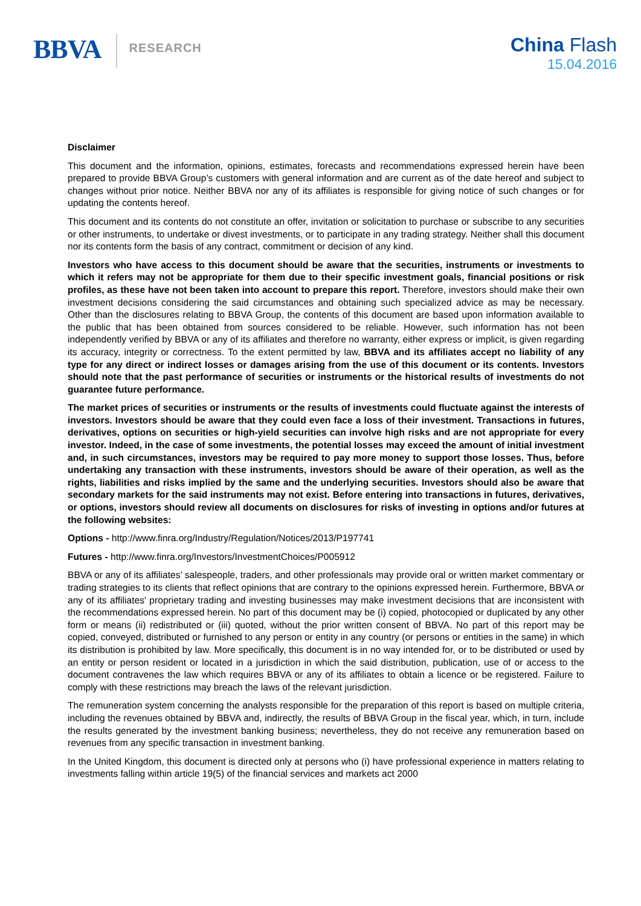BBVA
RESEARCH
China Flash
15.04.2016
Disclaimer
This document and the information, opinions, estimates, forecasts and recommendations expressed herein have been prepared to provide BBVA Group’s customers with general information and are current as of the date hereof and subject to changes without prior notice. Neither BBVA nor any of its affiliates is responsible for giving notice of such changes or for updating the contents hereof.
This document and its contents do not constitute an offer, invitation or solicitation to purchase or subscribe to any securities or other instruments, to undertake or divest investments, or to participate in any trading strategy. Neither shall this document nor its contents form the basis of any contract, commitment or decision of any kind.
Investors who have access to this document should be aware that the securities, instruments or investments to which it refers may not be appropriate for them due to their specific investment goals, financial positions or risk profiles, as these have not been taken into account to prepare this report. Therefore, investors should make their own investment decisions considering the said circumstances and obtaining such specialized advice as may be necessary. Other than the disclosures relating to BBVA Group, the contents of this document are based upon information available to the public that has been obtained from sources considered to be reliable. However, such information has not been independently verified by BBVA or any of its affiliates and therefore no warranty, either express or implicit, is given regarding its accuracy, integrity or correctness. To the extent permitted by law, BBVA and its affiliates accept no liability of any type for any direct or indirect losses or damages arising from the use of this document or its contents. Investors should note that the past performance of securities or instruments or the historical results of investments do not guarantee future performance.
The market prices of securities or instruments or the results of investments could fluctuate against the interests of investors. Investors should be aware that they could even face a loss of their investment. Transactions in futures, derivatives, options on securities or high-yield securities can involve high risks and are not appropriate for every investor. Indeed, in the case of some investments, the potential losses may exceed the amount of initial investment and, in such circumstances, investors may be required to pay more money to support those losses. Thus, before undertaking any transaction with these instruments, investors should be aware of their operation, as well as the rights, liabilities and risks implied by the same and the underlying securities. Investors should also be aware that secondary markets for the said instruments may not exist. Before entering into transactions in futures, derivatives, or options, investors should review all documents on disclosures for risks of investing in options and/or futures at the following websites:
Options - http://www.finra.org/Industry/Regulation/Notices/2013/P197741
Futures - http://www.finra.org/Investors/InvestmentChoices/P005912
BBVA or any of its affiliates’ salespeople, traders, and other professionals may provide oral or written market commentary or trading strategies to its clients that reflect opinions that are contrary to the opinions expressed herein. Furthermore, BBVA or any of its affiliates' proprietary trading and investing businesses may make investment decisions that are inconsistent with the recommendations expressed herein. No part of this document may be (i) copied, photocopied or duplicated by any other form or means (ii) redistributed or (iii) quoted, without the prior written consent of BBVA. No part of this report may be copied, conveyed, distributed or furnished to any person or entity in any country (or persons or entities in the same) in which its distribution is prohibited by law. More specifically, this document is in no way intended for, or to be distributed or used by an entity or person resident or located in a jurisdiction in which the said distribution, publication, use of or access to the document contravenes the law which requires BBVA or any of its affiliates to obtain a licence or be registered. Failure to comply with these restrictions may breach the laws of the relevant jurisdiction.
The remuneration system concerning the analysts responsible for the preparation of this report is based on multiple criteria, including the revenues obtained by BBVA and, indirectly, the results of BBVA Group in the fiscal year, which, in turn, include the results generated by the investment banking business; nevertheless, they do not receive any remuneration based on revenues from any specific transaction in investment banking.
In the United Kingdom, this document is directed only at persons who (i) have professional experience in matters relating to investments falling within article 19(5) of the financial services and markets act 2000